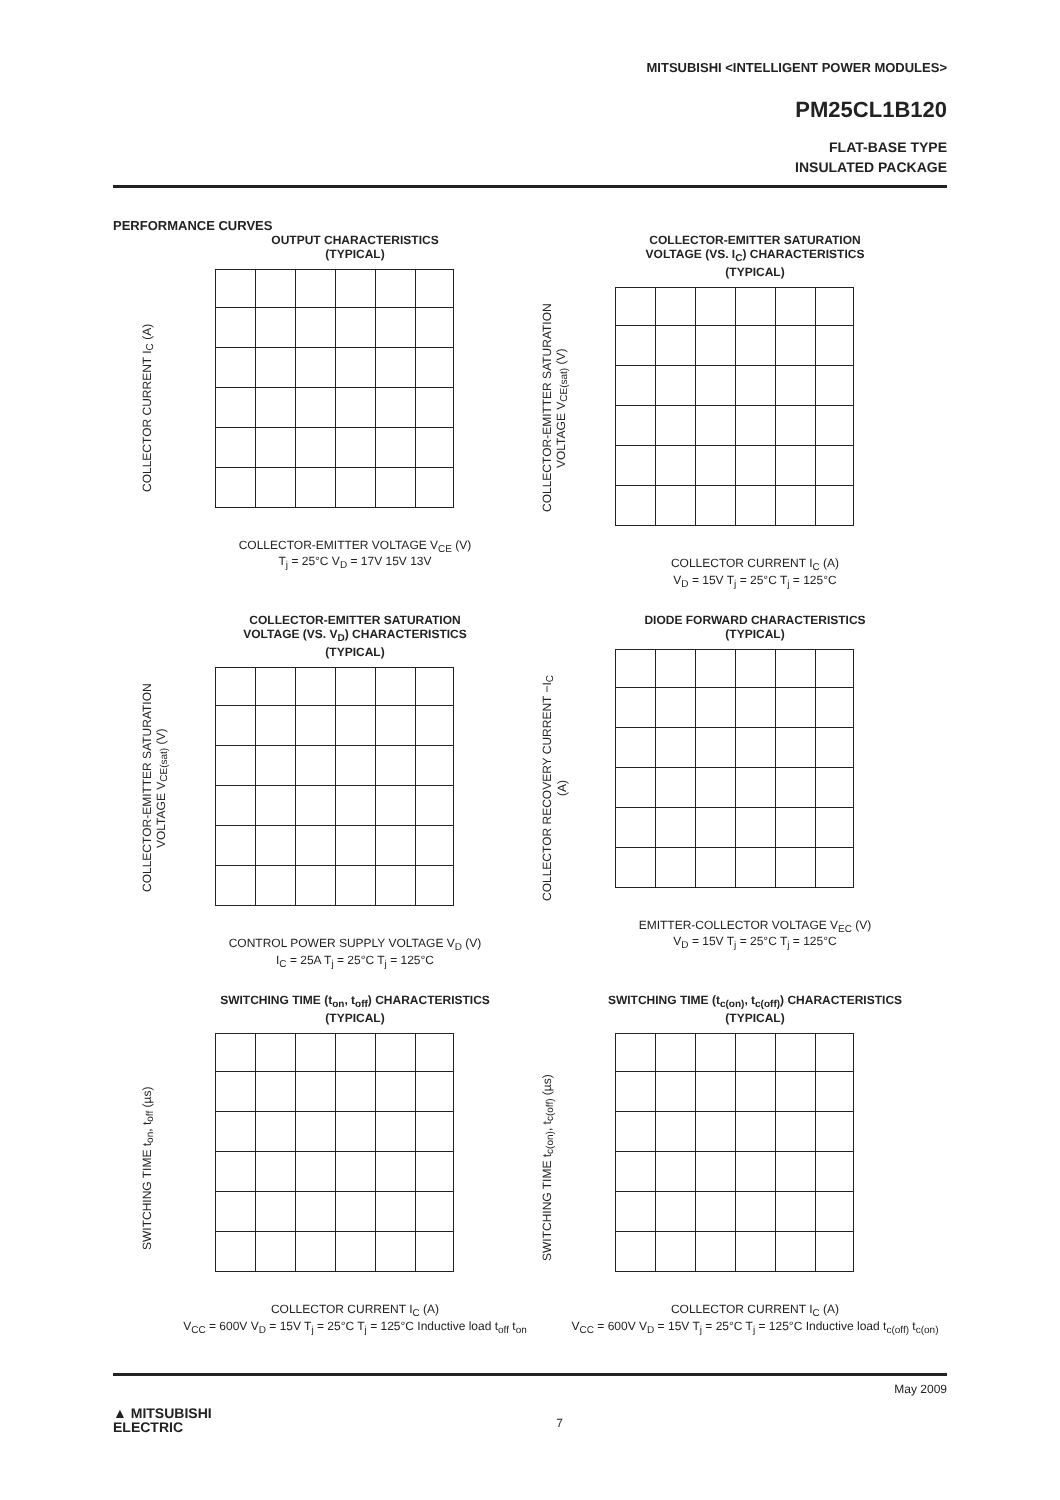MITSUBISHI <INTELLIGENT POWER MODULES>
PM25CL1B120
FLAT-BASE TYPE
INSULATED PACKAGE
PERFORMANCE CURVES
OUTPUT CHARACTERISTICS
(TYPICAL)
COLLECTOR CURRENT I<sub>C</sub> (A)
COLLECTOR-EMITTER VOLTAGE V<sub>CE</sub> (V)
T<sub>j</sub> = 25°C V<sub>D</sub> = 17V 15V 13V
COLLECTOR-EMITTER SATURATION
VOLTAGE (VS. I<sub>C</sub>) CHARACTERISTICS
(TYPICAL)
COLLECTOR-EMITTER SATURATION VOLTAGE V<sub>CE(sat)</sub> (V)
COLLECTOR CURRENT I<sub>C</sub> (A)
V<sub>D</sub> = 15V T<sub>j</sub> = 25°C T<sub>j</sub> = 125°C
COLLECTOR-EMITTER SATURATION
VOLTAGE (VS. V<sub>D</sub>) CHARACTERISTICS
(TYPICAL)
COLLECTOR-EMITTER SATURATION VOLTAGE V<sub>CE(sat)</sub> (V)
CONTROL POWER SUPPLY VOLTAGE V<sub>D</sub> (V)
I<sub>C</sub> = 25A T<sub>j</sub> = 25°C T<sub>j</sub> = 125°C
DIODE FORWARD CHARACTERISTICS
(TYPICAL)
COLLECTOR RECOVERY CURRENT −I<sub>C</sub> (A)
EMITTER-COLLECTOR VOLTAGE V<sub>EC</sub> (V)
V<sub>D</sub> = 15V T<sub>j</sub> = 25°C T<sub>j</sub> = 125°C
SWITCHING TIME (t<sub>on</sub>, t<sub>off</sub>) CHARACTERISTICS
(TYPICAL)
SWITCHING TIME t<sub>on</sub>, t<sub>off</sub> (µs)
COLLECTOR CURRENT I<sub>C</sub> (A)
V<sub>CC</sub> = 600V V<sub>D</sub> = 15V T<sub>j</sub> = 25°C T<sub>j</sub> = 125°C Inductive load t<sub>off</sub> t<sub>on</sub>
SWITCHING TIME (t<sub>c(on)</sub>, t<sub>c(off)</sub>) CHARACTERISTICS
(TYPICAL)
SWITCHING TIME t<sub>c(on)</sub>, t<sub>c(off)</sub> (µs)
COLLECTOR CURRENT I<sub>C</sub> (A)
V<sub>CC</sub> = 600V V<sub>D</sub> = 15V T<sub>j</sub> = 25°C T<sub>j</sub> = 125°C Inductive load t<sub>c(off)</sub> t<sub>c(on)</sub>
May 2009
▲ MITSUBISHI
ELECTRIC
7